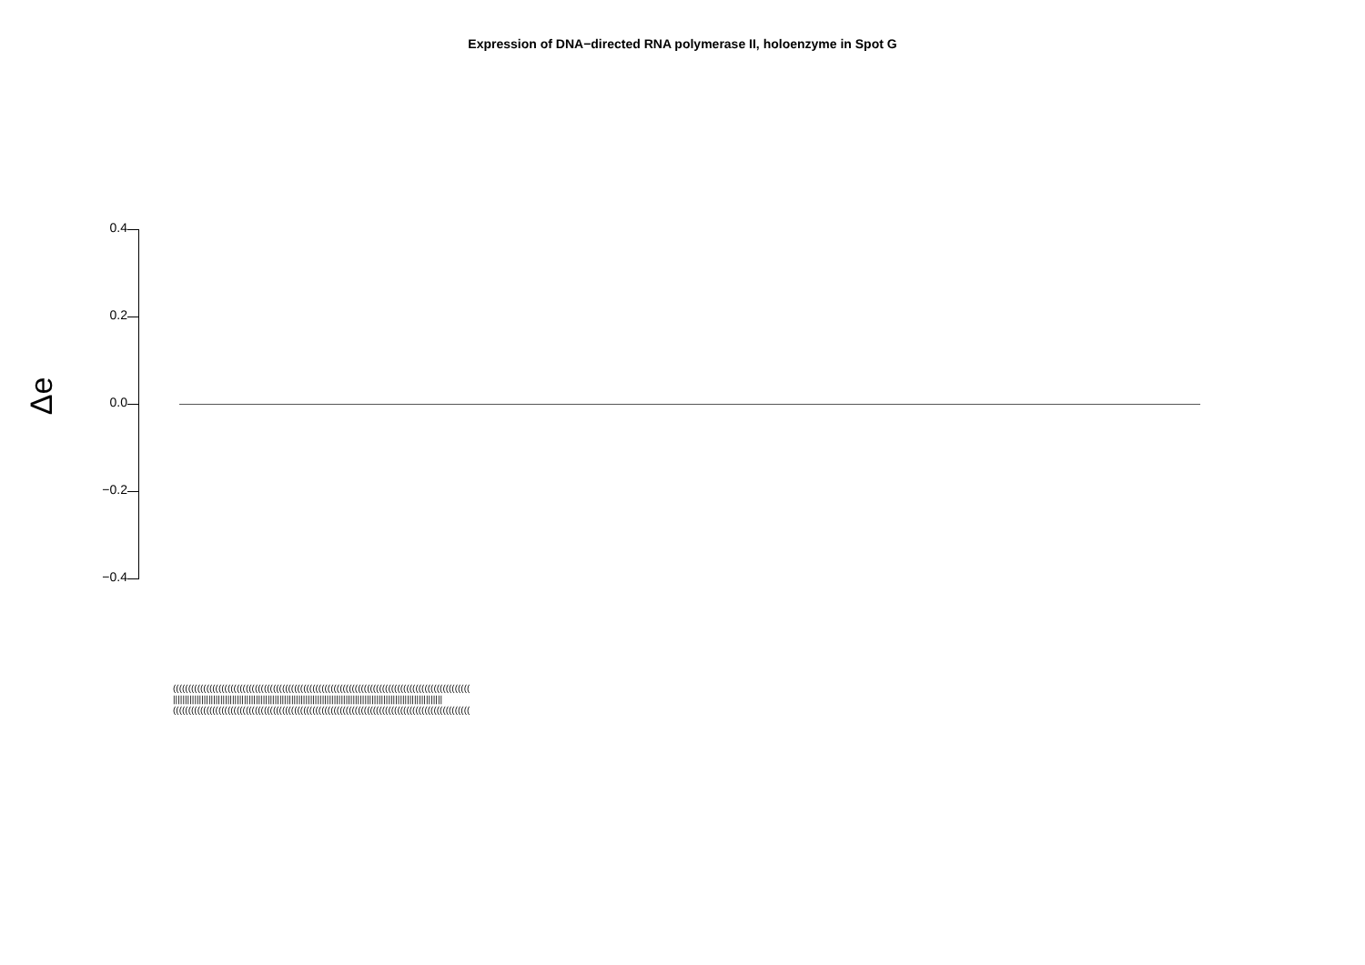Expression of DNA−directed RNA polymerase II, holoenzyme in Spot G
Δe
0.4
0.2
0.0
−0.2
−0.4
((((((((((((((((((((((((((((((((((((((((((((((((((((((((((((((((((((((((((((((((((((((((((((((((((
||||||||||||||||||||||||||||||||||||||||||||||||||||||||||||||||||||||||||||||||||||||||||||||||||||||||||||||||||
((((((((((((((((((((((((((((((((((((((((((((((((((((((((((((((((((((((((((((((((((((((((((((((((((